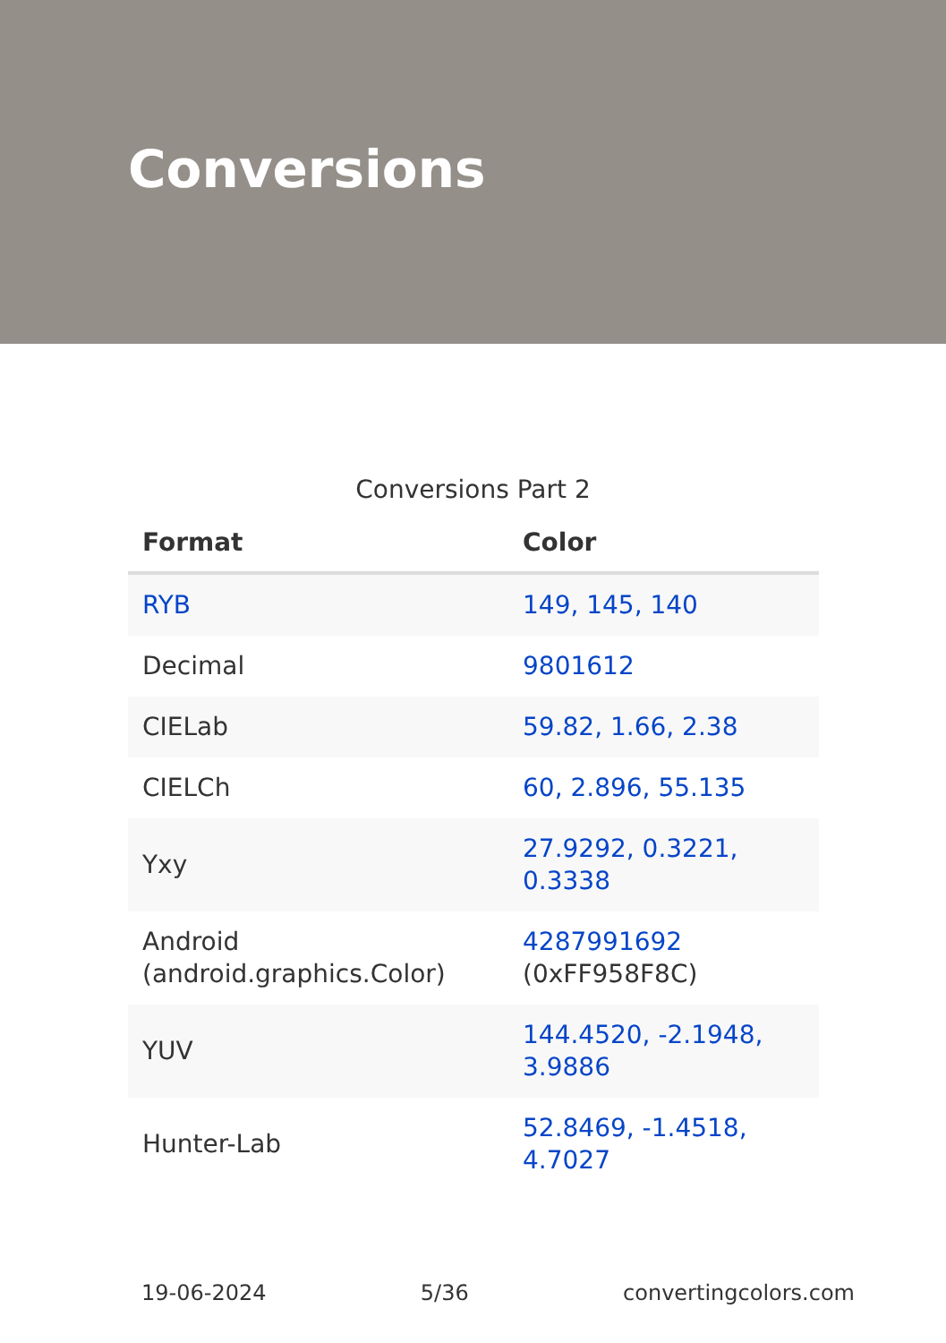Conversions
Conversions Part 2
| Format | Color |
| --- | --- |
| RYB | 149, 145, 140 |
| Decimal | 9801612 |
| CIELab | 59.82, 1.66, 2.38 |
| CIELCh | 60, 2.896, 55.135 |
| Yxy | 27.9292, 0.3221, 0.3338 |
| Android (android.graphics.Color) | 4287991692 (0xFF958F8C) |
| YUV | 144.4520, -2.1948, 3.9886 |
| Hunter-Lab | 52.8469, -1.4518, 4.7027 |
19-06-2024 5/36 convertingcolors.com